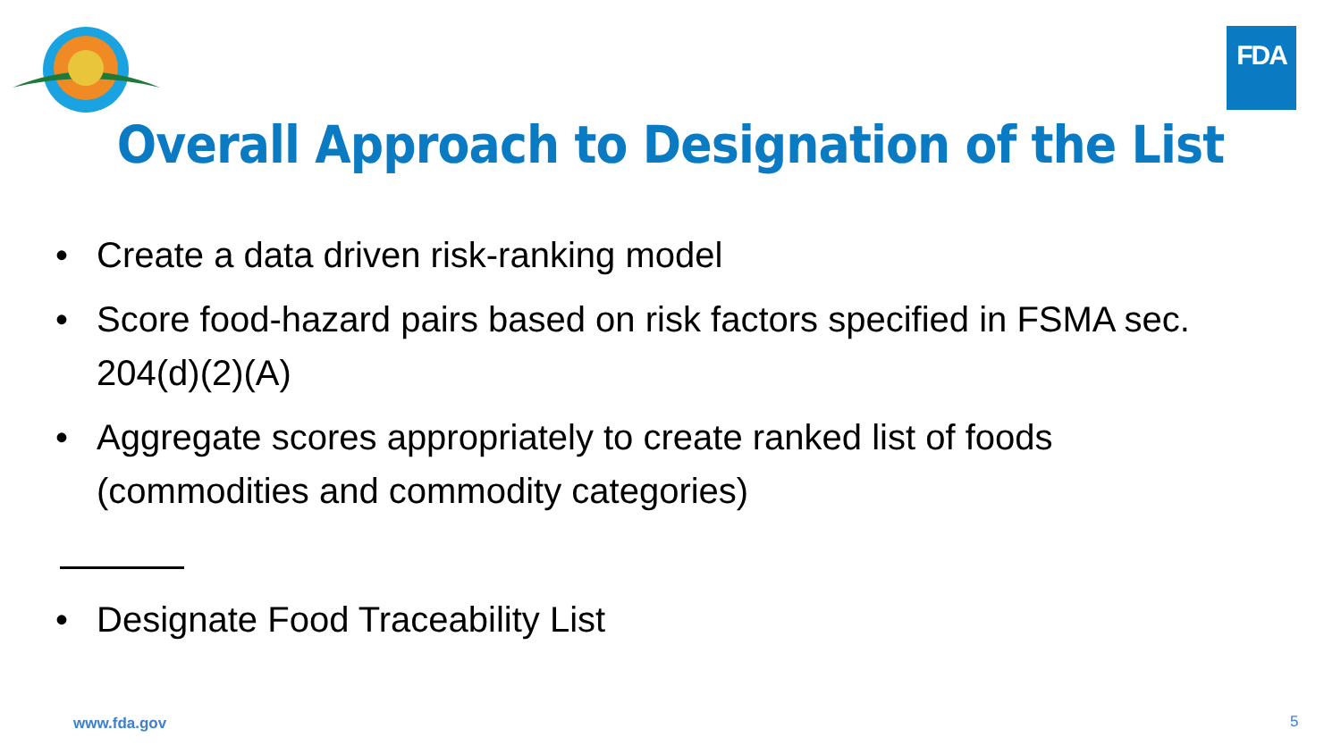FDA
Overall Approach to Designation of the List
• Create a data driven risk-ranking model
• Score food-hazard pairs based on risk factors specified in FSMA sec. 204(d)(2)(A)
• Aggregate scores appropriately to create ranked list of foods (commodities and commodity categories)
• Designate Food Traceability List
www.fda.gov 5